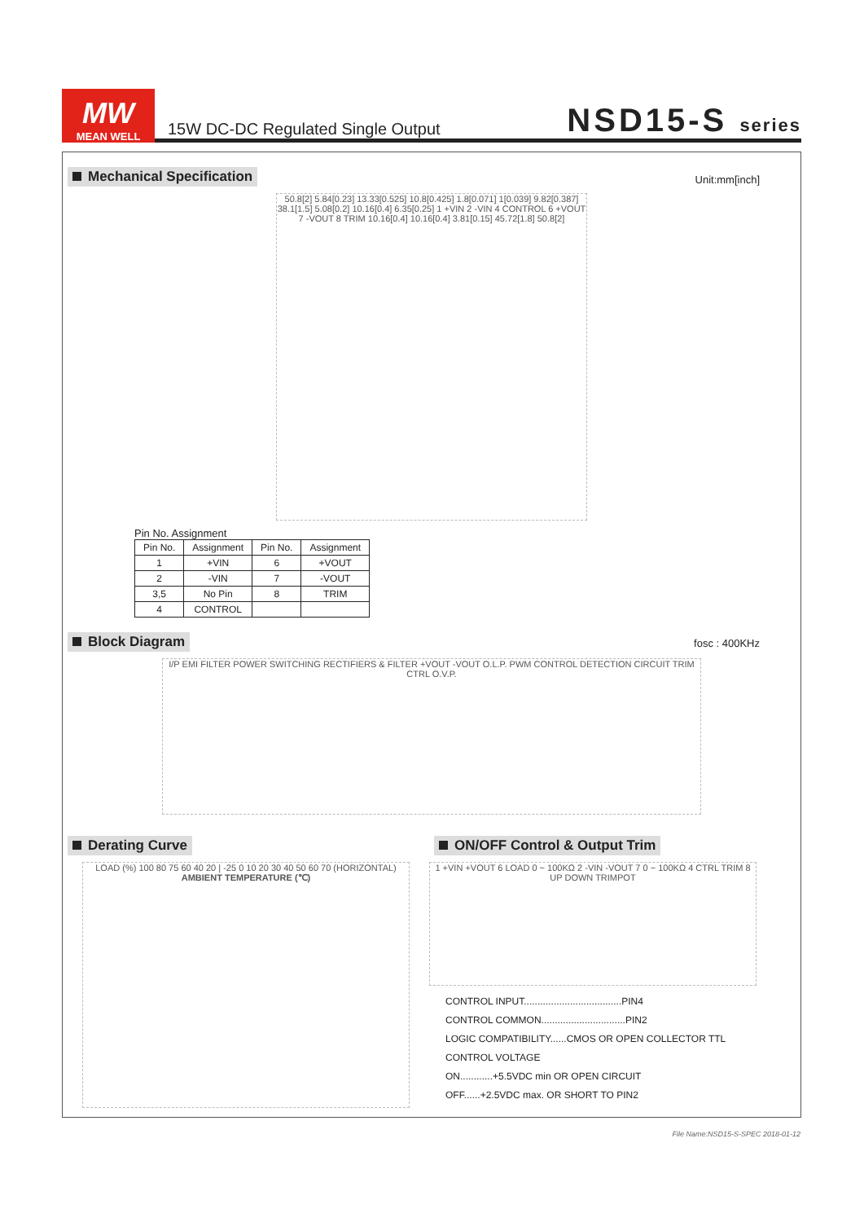MW
MEAN WELL
15W DC-DC Regulated Single Output
NSD15-S series
Unit:mm[inch]
Mechanical Specification
50.8[2] 5.84[0.23] 13.33[0.525] 10.8[0.425] 1.8[0.071] 1[0.039] 9.82[0.387] 38.1[1.5] 5.08[0.2] 10.16[0.4] 6.35[0.25] 1 +VIN 2 -VIN 4 CONTROL 6 +VOUT 7 -VOUT 8 TRIM 10.16[0.4] 10.16[0.4] 3.81[0.15] 45.72[1.8] 50.8[2]
Pin No. Assignment
| Pin No. | Assignment | Pin No. | Assignment |
| --- | --- | --- | --- |
| 1 | +VIN | 6 | +VOUT |
| 2 | -VIN | 7 | -VOUT |
| 3,5 | No Pin | 8 | TRIM |
| 4 | CONTROL | | |
fosc : 400KHz
Block Diagram
I/P EMI FILTER POWER SWITCHING RECTIFIERS & FILTER +VOUT -VOUT O.L.P. PWM CONTROL DETECTION CIRCUIT TRIM CTRL O.V.P.
Derating Curve
LOAD (%) 100 80 75 60 40 20 | -25 0 10 20 30 40 50 60 70 (HORIZONTAL)
AMBIENT TEMPERATURE (℃)
ON/OFF Control & Output Trim
1 +VIN +VOUT 6 LOAD 0 ~ 100KΩ 2 -VIN -VOUT 7 0 ~ 100KΩ 4 CTRL TRIM 8 UP DOWN TRIMPOT
CONTROL INPUT....................................PIN4
CONTROL COMMON...............................PIN2
LOGIC COMPATIBILITY......CMOS OR OPEN COLLECTOR TTL
CONTROL VOLTAGE
ON............+5.5VDC min OR OPEN CIRCUIT
OFF......+2.5VDC max. OR SHORT TO PIN2
File Name:NSD15-S-SPEC 2018-01-12